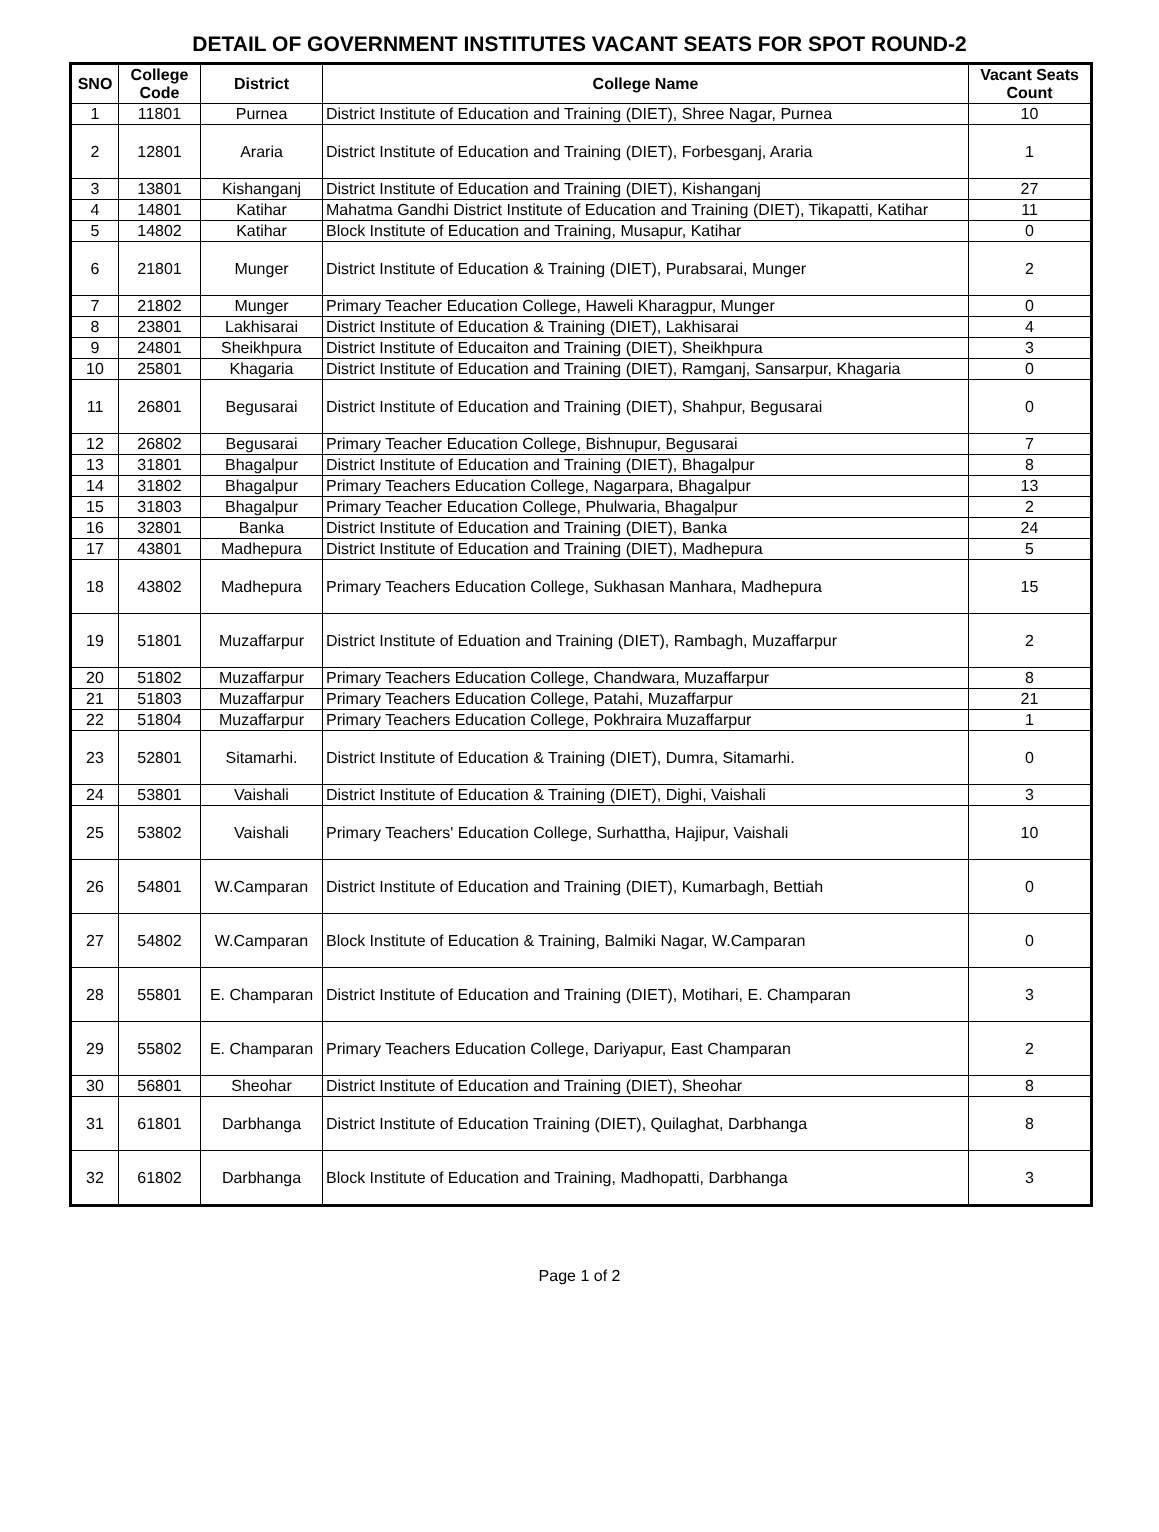DETAIL OF GOVERNMENT INSTITUTES VACANT SEATS FOR SPOT ROUND-2
| SNO | College Code | District | College Name | Vacant Seats Count |
| --- | --- | --- | --- | --- |
| 1 | 11801 | Purnea | District Institute of Education and Training (DIET), Shree Nagar, Purnea | 10 |
| 2 | 12801 | Araria | District Institute of Education and Training (DIET), Forbesganj, Araria | 1 |
| 3 | 13801 | Kishanganj | District Institute of Education and Training (DIET), Kishanganj | 27 |
| 4 | 14801 | Katihar | Mahatma Gandhi District Institute of Education and Training (DIET), Tikapatti, Katihar | 11 |
| 5 | 14802 | Katihar | Block Institute of Education and Training, Musapur, Katihar | 0 |
| 6 | 21801 | Munger | District Institute of Education & Training (DIET), Purabsarai, Munger | 2 |
| 7 | 21802 | Munger | Primary Teacher Education College, Haweli Kharagpur, Munger | 0 |
| 8 | 23801 | Lakhisarai | District Institute of Education & Training (DIET), Lakhisarai | 4 |
| 9 | 24801 | Sheikhpura | District Institute of Educaiton and Training (DIET), Sheikhpura | 3 |
| 10 | 25801 | Khagaria | District Institute of Education and Training (DIET), Ramganj, Sansarpur, Khagaria | 0 |
| 11 | 26801 | Begusarai | District Institute of Education and Training (DIET), Shahpur, Begusarai | 0 |
| 12 | 26802 | Begusarai | Primary Teacher Education College, Bishnupur, Begusarai | 7 |
| 13 | 31801 | Bhagalpur | District Institute of Education and Training (DIET), Bhagalpur | 8 |
| 14 | 31802 | Bhagalpur | Primary Teachers Education College, Nagarpara, Bhagalpur | 13 |
| 15 | 31803 | Bhagalpur | Primary Teacher Education College, Phulwaria, Bhagalpur | 2 |
| 16 | 32801 | Banka | District Institute of Education and Training (DIET), Banka | 24 |
| 17 | 43801 | Madhepura | District Institute of Education and Training (DIET), Madhepura | 5 |
| 18 | 43802 | Madhepura | Primary Teachers Education College, Sukhasan Manhara, Madhepura | 15 |
| 19 | 51801 | Muzaffarpur | District Institute of Eduation and Training (DIET), Rambagh, Muzaffarpur | 2 |
| 20 | 51802 | Muzaffarpur | Primary Teachers Education College, Chandwara, Muzaffarpur | 8 |
| 21 | 51803 | Muzaffarpur | Primary Teachers Education College, Patahi, Muzaffarpur | 21 |
| 22 | 51804 | Muzaffarpur | Primary Teachers Education College, Pokhraira Muzaffarpur | 1 |
| 23 | 52801 | Sitamarhi. | District Institute of Education & Training (DIET), Dumra, Sitamarhi. | 0 |
| 24 | 53801 | Vaishali | District Institute of Education & Training (DIET), Dighi, Vaishali | 3 |
| 25 | 53802 | Vaishali | Primary Teachers' Education College, Surhattha, Hajipur, Vaishali | 10 |
| 26 | 54801 | W.Camparan | District Institute of Education and Training (DIET), Kumarbagh, Bettiah | 0 |
| 27 | 54802 | W.Camparan | Block Institute of Education & Training, Balmiki Nagar, W.Camparan | 0 |
| 28 | 55801 | E. Champaran | District Institute of Education and Training (DIET), Motihari, E. Champaran | 3 |
| 29 | 55802 | E. Champaran | Primary Teachers Education College, Dariyapur, East Champaran | 2 |
| 30 | 56801 | Sheohar | District Institute of Education and Training (DIET), Sheohar | 8 |
| 31 | 61801 | Darbhanga | District Institute of Education Training (DIET), Quilaghat, Darbhanga | 8 |
| 32 | 61802 | Darbhanga | Block Institute of Education and Training, Madhopatti, Darbhanga | 3 |
Page 1 of 2